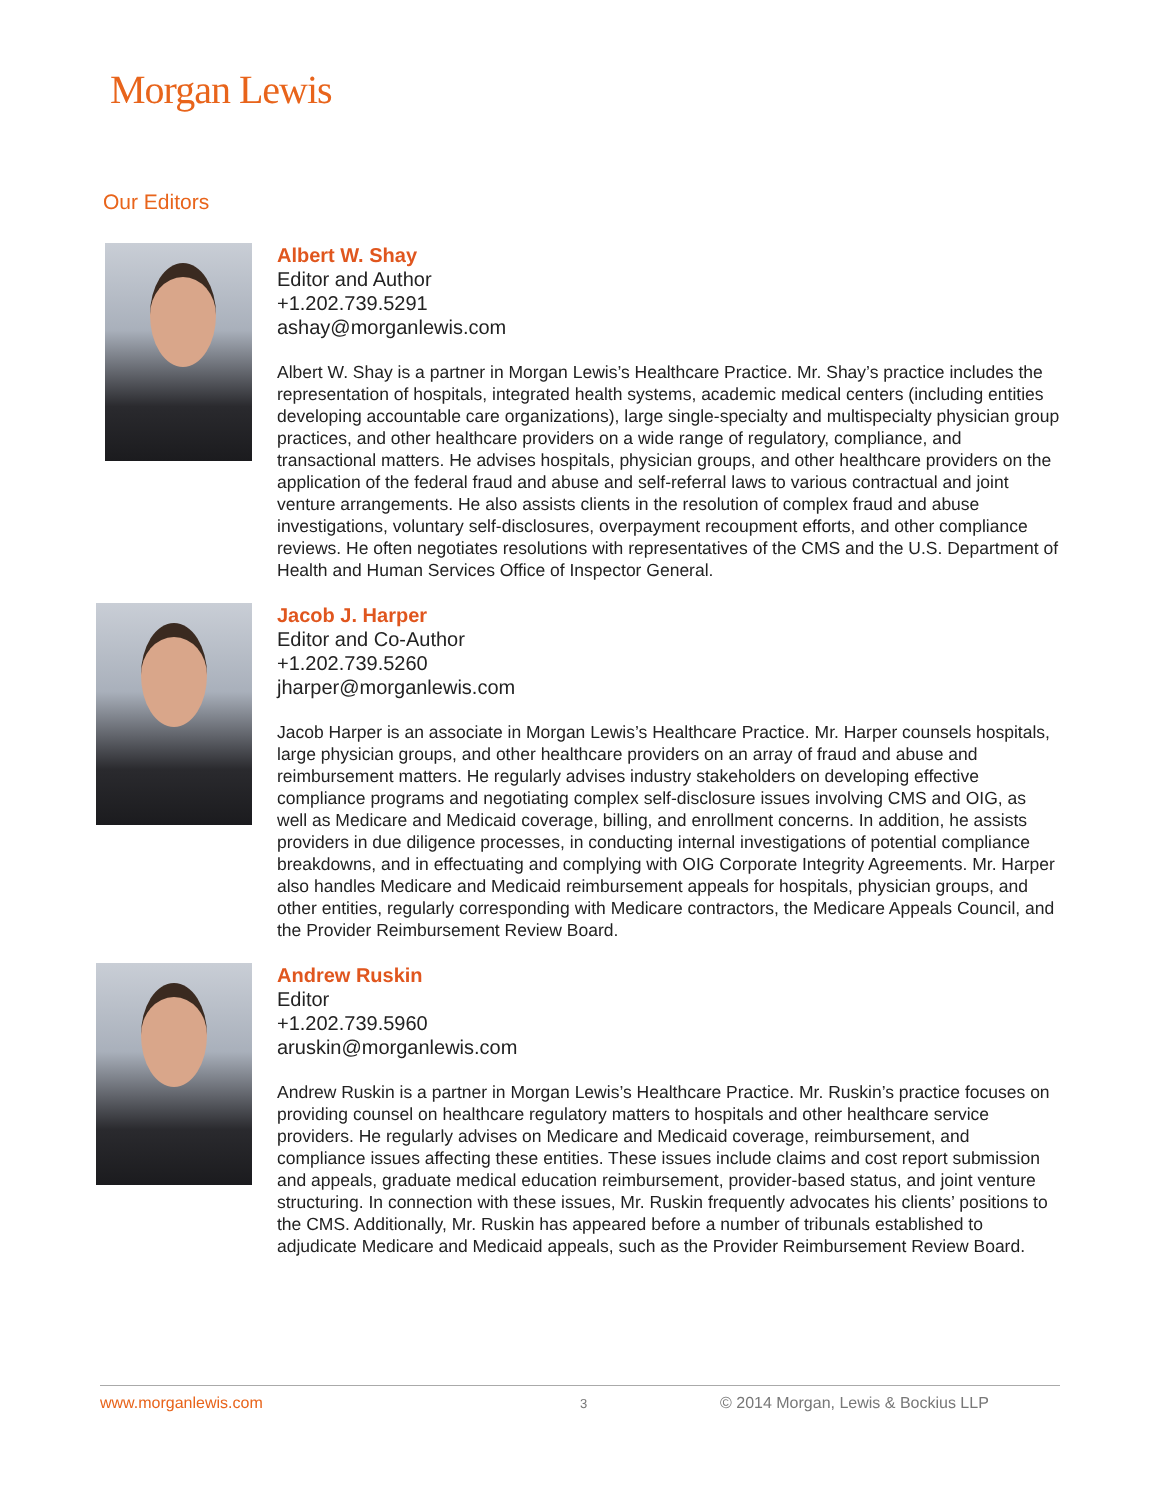Morgan Lewis
Our Editors
Albert W. Shay
Editor and Author
+1.202.739.5291
ashay@morganlewis.com
Albert W. Shay is a partner in Morgan Lewis’s Healthcare Practice. Mr. Shay’s practice includes the representation of hospitals, integrated health systems, academic medical centers (including entities developing accountable care organizations), large single-specialty and multispecialty physician group practices, and other healthcare providers on a wide range of regulatory, compliance, and transactional matters. He advises hospitals, physician groups, and other healthcare providers on the application of the federal fraud and abuse and self-referral laws to various contractual and joint venture arrangements. He also assists clients in the resolution of complex fraud and abuse investigations, voluntary self-disclosures, overpayment recoupment efforts, and other compliance reviews. He often negotiates resolutions with representatives of the CMS and the U.S. Department of Health and Human Services Office of Inspector General.
Jacob J. Harper
Editor and Co-Author
+1.202.739.5260
jharper@morganlewis.com
Jacob Harper is an associate in Morgan Lewis’s Healthcare Practice. Mr. Harper counsels hospitals, large physician groups, and other healthcare providers on an array of fraud and abuse and reimbursement matters. He regularly advises industry stakeholders on developing effective compliance programs and negotiating complex self-disclosure issues involving CMS and OIG, as well as Medicare and Medicaid coverage, billing, and enrollment concerns. In addition, he assists providers in due diligence processes, in conducting internal investigations of potential compliance breakdowns, and in effectuating and complying with OIG Corporate Integrity Agreements. Mr. Harper also handles Medicare and Medicaid reimbursement appeals for hospitals, physician groups, and other entities, regularly corresponding with Medicare contractors, the Medicare Appeals Council, and the Provider Reimbursement Review Board.
Andrew Ruskin
Editor
+1.202.739.5960
aruskin@morganlewis.com
Andrew Ruskin is a partner in Morgan Lewis’s Healthcare Practice. Mr. Ruskin’s practice focuses on providing counsel on healthcare regulatory matters to hospitals and other healthcare service providers. He regularly advises on Medicare and Medicaid coverage, reimbursement, and compliance issues affecting these entities. These issues include claims and cost report submission and appeals, graduate medical education reimbursement, provider-based status, and joint venture structuring. In connection with these issues, Mr. Ruskin frequently advocates his clients’ positions to the CMS. Additionally, Mr. Ruskin has appeared before a number of tribunals established to adjudicate Medicare and Medicaid appeals, such as the Provider Reimbursement Review Board.
www.morganlewis.com 3 © 2014 Morgan, Lewis & Bockius LLP